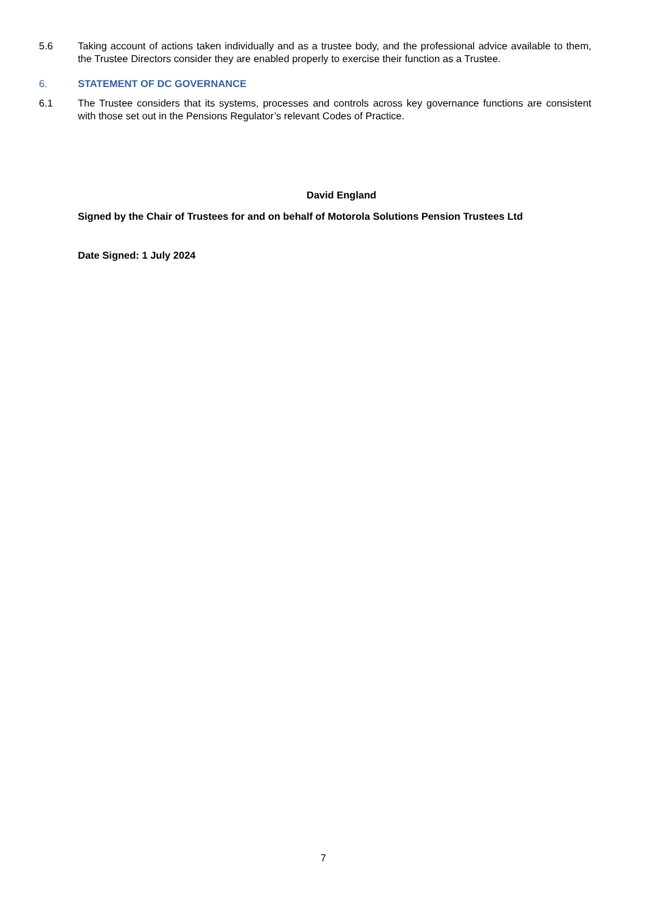5.6 Taking account of actions taken individually and as a trustee body, and the professional advice available to them, the Trustee Directors consider they are enabled properly to exercise their function as a Trustee.
6. STATEMENT OF DC GOVERNANCE
6.1 The Trustee considers that its systems, processes and controls across key governance functions are consistent with those set out in the Pensions Regulator’s relevant Codes of Practice.
David England
Signed by the Chair of Trustees for and on behalf of Motorola Solutions Pension Trustees Ltd
Date Signed: 1 July 2024
7